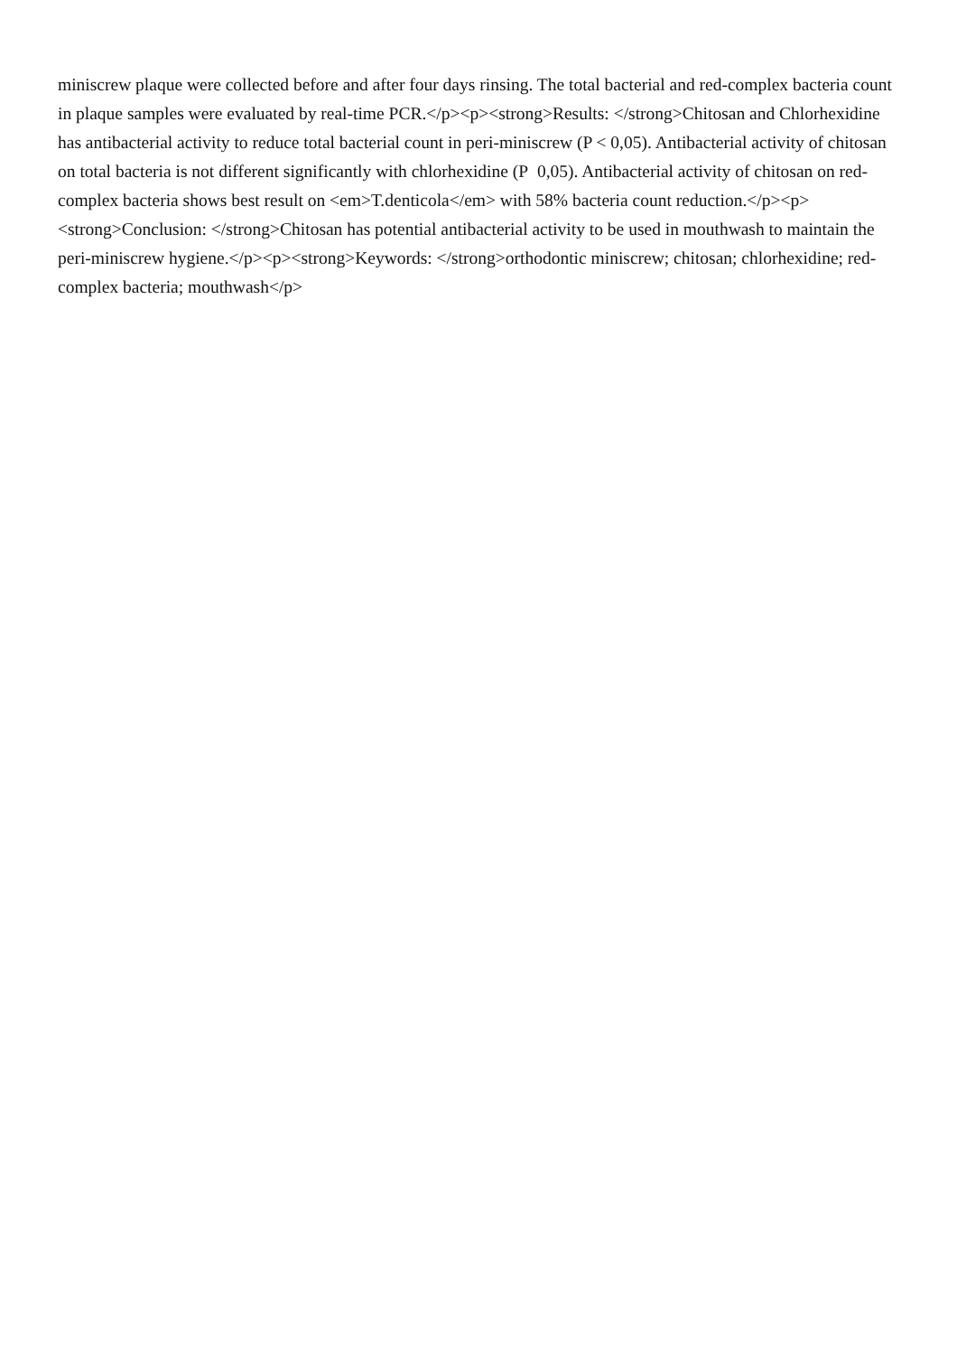miniscrew plaque were collected before and after four days rinsing. The total bacterial and red-complex bacteria count in plaque samples were evaluated by real-time PCR.</p><p><strong>Results: </strong>Chitosan and Chlorhexidine has antibacterial activity to reduce total bacterial count in peri-miniscrew (P < 0,05). Antibacterial activity of chitosan on total bacteria is not different significantly with chlorhexidine (P 0,05). Antibacterial activity of chitosan on red-complex bacteria shows best result on <em>T.denticola</em> with 58% bacteria count reduction.</p><p><strong>Conclusion: </strong>Chitosan has potential antibacterial activity to be used in mouthwash to maintain the peri-miniscrew hygiene.</p><p><strong>Keywords: </strong>orthodontic miniscrew; chitosan; chlorhexidine; red-complex bacteria; mouthwash</p>